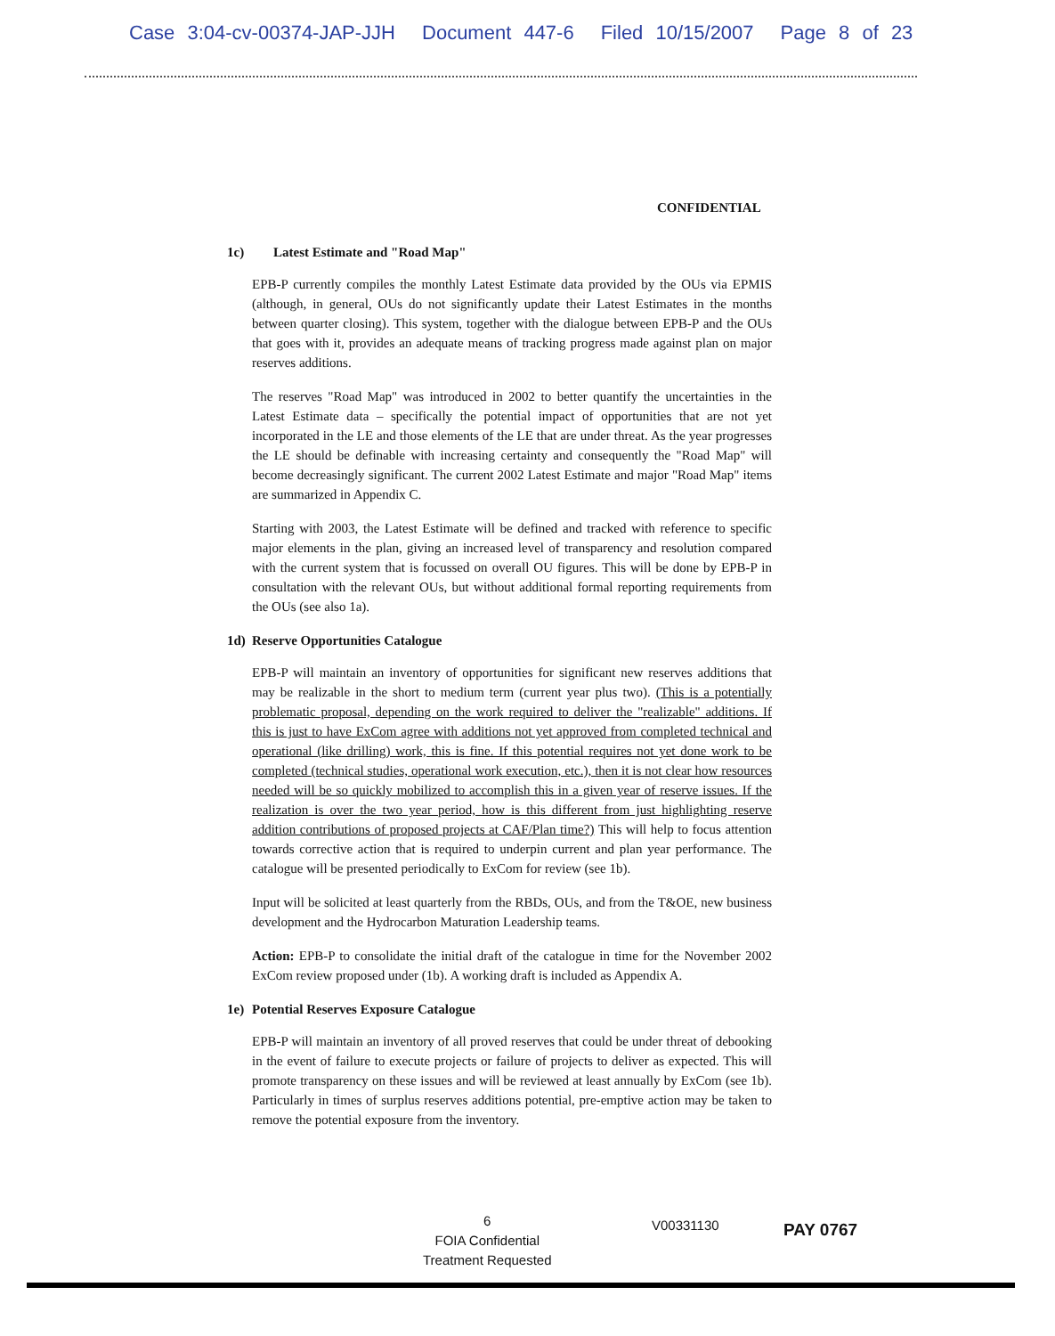Case 3:04-cv-00374-JAP-JJH Document 447-6 Filed 10/15/2007 Page 8 of 23
CONFIDENTIAL
1c) Latest Estimate and "Road Map"
EPB-P currently compiles the monthly Latest Estimate data provided by the OUs via EPMIS (although, in general, OUs do not significantly update their Latest Estimates in the months between quarter closing). This system, together with the dialogue between EPB-P and the OUs that goes with it, provides an adequate means of tracking progress made against plan on major reserves additions.
The reserves "Road Map" was introduced in 2002 to better quantify the uncertainties in the Latest Estimate data – specifically the potential impact of opportunities that are not yet incorporated in the LE and those elements of the LE that are under threat. As the year progresses the LE should be definable with increasing certainty and consequently the "Road Map" will become decreasingly significant. The current 2002 Latest Estimate and major "Road Map" items are summarized in Appendix C.
Starting with 2003, the Latest Estimate will be defined and tracked with reference to specific major elements in the plan, giving an increased level of transparency and resolution compared with the current system that is focussed on overall OU figures. This will be done by EPB-P in consultation with the relevant OUs, but without additional formal reporting requirements from the OUs (see also 1a).
1d) Reserve Opportunities Catalogue
EPB-P will maintain an inventory of opportunities for significant new reserves additions that may be realizable in the short to medium term (current year plus two). (This is a potentially problematic proposal, depending on the work required to deliver the "realizable" additions. If this is just to have ExCom agree with additions not yet approved from completed technical and operational (like drilling) work, this is fine. If this potential requires not yet done work to be completed (technical studies, operational work execution, etc.), then it is not clear how resources needed will be so quickly mobilized to accomplish this in a given year of reserve issues. If the realization is over the two year period, how is this different from just highlighting reserve addition contributions of proposed projects at CAF/Plan time?) This will help to focus attention towards corrective action that is required to underpin current and plan year performance. The catalogue will be presented periodically to ExCom for review (see 1b).
Input will be solicited at least quarterly from the RBDs, OUs, and from the T&OE, new business development and the Hydrocarbon Maturation Leadership teams.
Action: EPB-P to consolidate the initial draft of the catalogue in time for the November 2002 ExCom review proposed under (1b). A working draft is included as Appendix A.
1e) Potential Reserves Exposure Catalogue
EPB-P will maintain an inventory of all proved reserves that could be under threat of debooking in the event of failure to execute projects or failure of projects to deliver as expected. This will promote transparency on these issues and will be reviewed at least annually by ExCom (see 1b). Particularly in times of surplus reserves additions potential, pre-emptive action may be taken to remove the potential exposure from the inventory.
6
FOIA Confidential
Treatment Requested
V00331130 PAY 0767